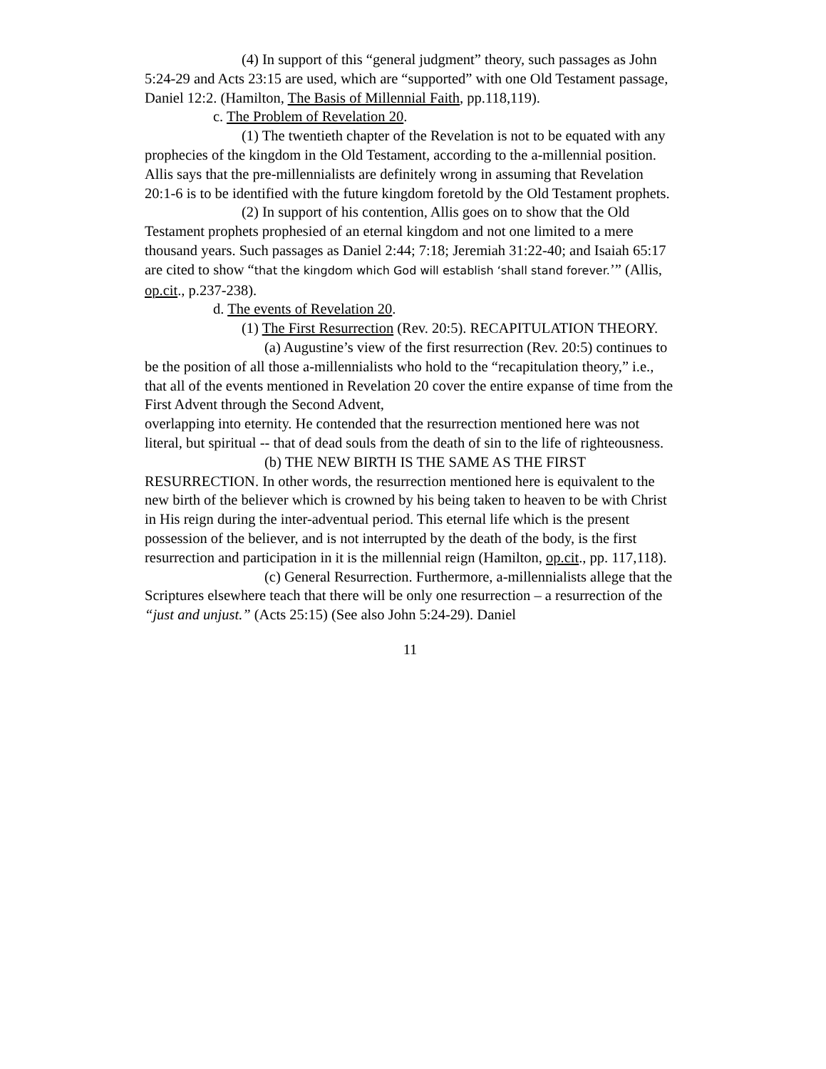(4) In support of this “general judgment” theory, such passages as John 5:24-29 and Acts 23:15 are used, which are “supported” with one Old Testament passage, Daniel 12:2. (Hamilton, The Basis of Millennial Faith, pp.118,119).
c. The Problem of Revelation 20.
(1) The twentieth chapter of the Revelation is not to be equated with any prophecies of the kingdom in the Old Testament, according to the a-millennial position. Allis says that the pre-millennialists are definitely wrong in assuming that Revelation 20:1-6 is to be identified with the future kingdom foretold by the Old Testament prophets.
(2) In support of his contention, Allis goes on to show that the Old Testament prophets prophesied of an eternal kingdom and not one limited to a mere thousand years. Such passages as Daniel 2:44; 7:18; Jeremiah 31:22-40; and Isaiah 65:17 are cited to show “that the kingdom which God will establish ‘shall stand forever.’” (Allis, op.cit., p.237-238).
d. The events of Revelation 20.
(1) The First Resurrection (Rev. 20:5). RECAPITULATION THEORY.
(a) Augustine’s view of the first resurrection (Rev. 20:5) continues to be the position of all those a-millennialists who hold to the “recapitulation theory,” i.e., that all of the events mentioned in Revelation 20 cover the entire expanse of time from the First Advent through the Second Advent,
overlapping into eternity. He contended that the resurrection mentioned here was not literal, but spiritual -- that of dead souls from the death of sin to the life of righteousness.
(b) THE NEW BIRTH IS THE SAME AS THE FIRST RESURRECTION. In other words, the resurrection mentioned here is equivalent to the new birth of the believer which is crowned by his being taken to heaven to be with Christ in His reign during the inter-adventual period. This eternal life which is the present possession of the believer, and is not interrupted by the death of the body, is the first resurrection and participation in it is the millennial reign (Hamilton, op.cit., pp. 117,118).
(c) General Resurrection. Furthermore, a-millennialists allege that the Scriptures elsewhere teach that there will be only one resurrection – a resurrection of the “just and unjust.” (Acts 25:15) (See also John 5:24-29). Daniel
11